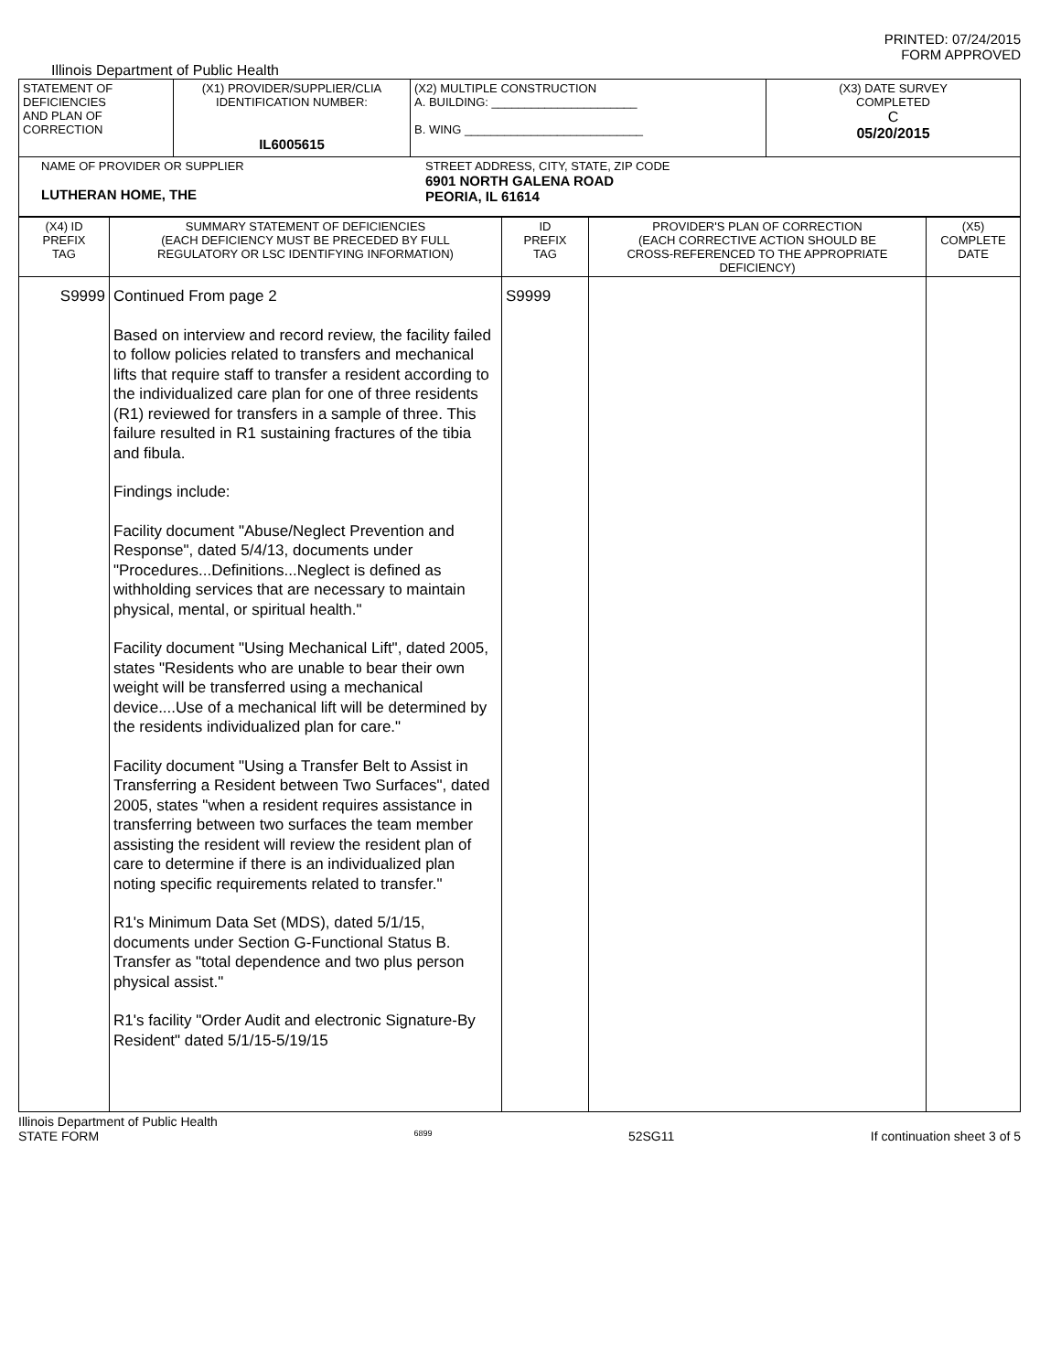PRINTED: 07/24/2015
FORM APPROVED
Illinois Department of Public Health
| STATEMENT OF DEFICIENCIES AND PLAN OF CORRECTION | (X1) PROVIDER/SUPPLIER/CLIA IDENTIFICATION NUMBER: IL6005615 | (X2) MULTIPLE CONSTRUCTION A. BUILDING: ______________________ B. WING ___________________________ | (X3) DATE SURVEY COMPLETED C 05/20/2015 |
| NAME OF PROVIDER OR SUPPLIER LUTHERAN HOME, THE STREET ADDRESS, CITY, STATE, ZIP CODE 6901 NORTH GALENA ROAD PEORIA, IL 61614 | | | |
| (X4) ID PREFIX TAG | SUMMARY STATEMENT OF DEFICIENCIES (EACH DEFICIENCY MUST BE PRECEDED BY FULL REGULATORY OR LSC IDENTIFYING INFORMATION) | ID PREFIX TAG | PROVIDER'S PLAN OF CORRECTION (EACH CORRECTIVE ACTION SHOULD BE CROSS-REFERENCED TO THE APPROPRIATE DEFICIENCY) | (X5) COMPLETE DATE |
| S9999 | Continued From page 2 Based on interview and record review, the facility failed to follow policies related to transfers and mechanical lifts that require staff to transfer a resident according to the individualized care plan for one of three residents (R1) reviewed for transfers in a sample of three. This failure resulted in R1 sustaining fractures of the tibia and fibula. Findings include: Facility document "Abuse/Neglect Prevention and Response", dated 5/4/13, documents under "Procedures...Definitions...Neglect is defined as withholding services that are necessary to maintain physical, mental, or spiritual health." Facility document "Using Mechanical Lift", dated 2005, states "Residents who are unable to bear their own weight will be transferred using a mechanical device....Use of a mechanical lift will be determined by the residents individualized plan for care." Facility document "Using a Transfer Belt to Assist in Transferring a Resident between Two Surfaces", dated 2005, states "when a resident requires assistance in transferring between two surfaces the team member assisting the resident will review the resident plan of care to determine if there is an individualized plan noting specific requirements related to transfer." R1's Minimum Data Set (MDS), dated 5/1/15, documents under Section G-Functional Status B. Transfer as "total dependence and two plus person physical assist." R1's facility "Order Audit and electronic Signature-By Resident" dated 5/1/15-5/19/15 | S9999 | | |
Illinois Department of Public Health
STATE FORM 6899 52SG11 If continuation sheet 3 of 5